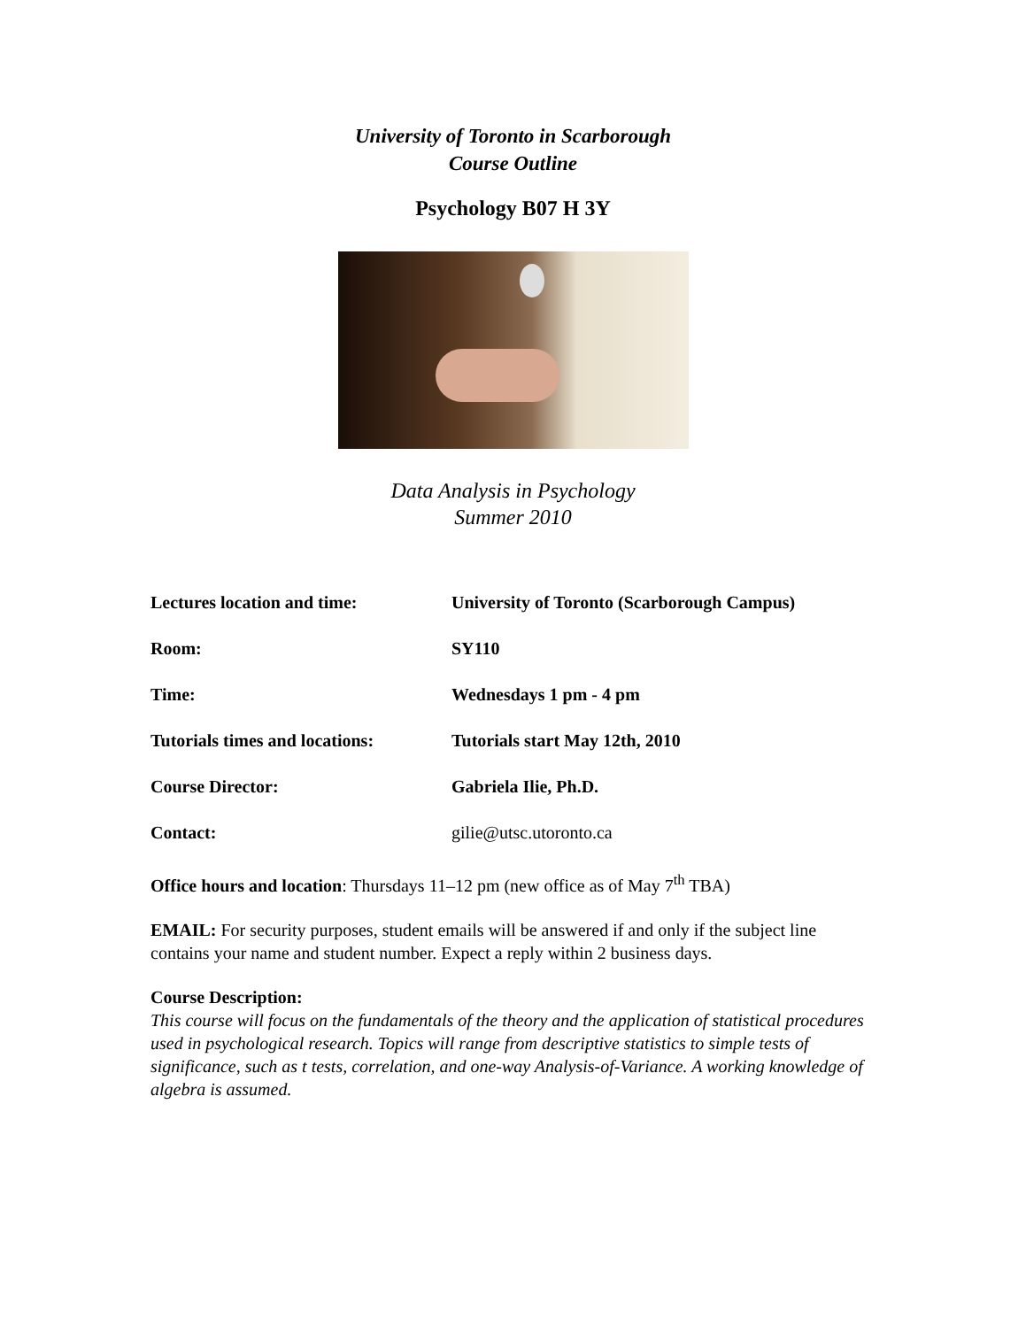University of Toronto in Scarborough
Course Outline
Psychology B07 H 3Y
Data Analysis in Psychology
Summer 2010
Lectures location and time: University of Toronto (Scarborough Campus)
Room: SY110
Time: Wednesdays 1 pm - 4 pm
Tutorials times and locations:
Tutorials start May 12th, 2010
Course Director: Gabriela Ilie, Ph.D.
Contact: gilie@utsc.utoronto.ca
Office hours and location: Thursdays 11–12 pm (new office as of May 7<sup>th</sup> TBA)
EMAIL: For security purposes, student emails will be answered if and only if the subject line contains your name and student number. Expect a reply within 2 business days.
Course Description:
This course will focus on the fundamentals of the theory and the application of statistical procedures used in psychological research. Topics will range from descriptive statistics to simple tests of significance, such as t tests, correlation, and one-way Analysis-of-Variance. A working knowledge of algebra is assumed.